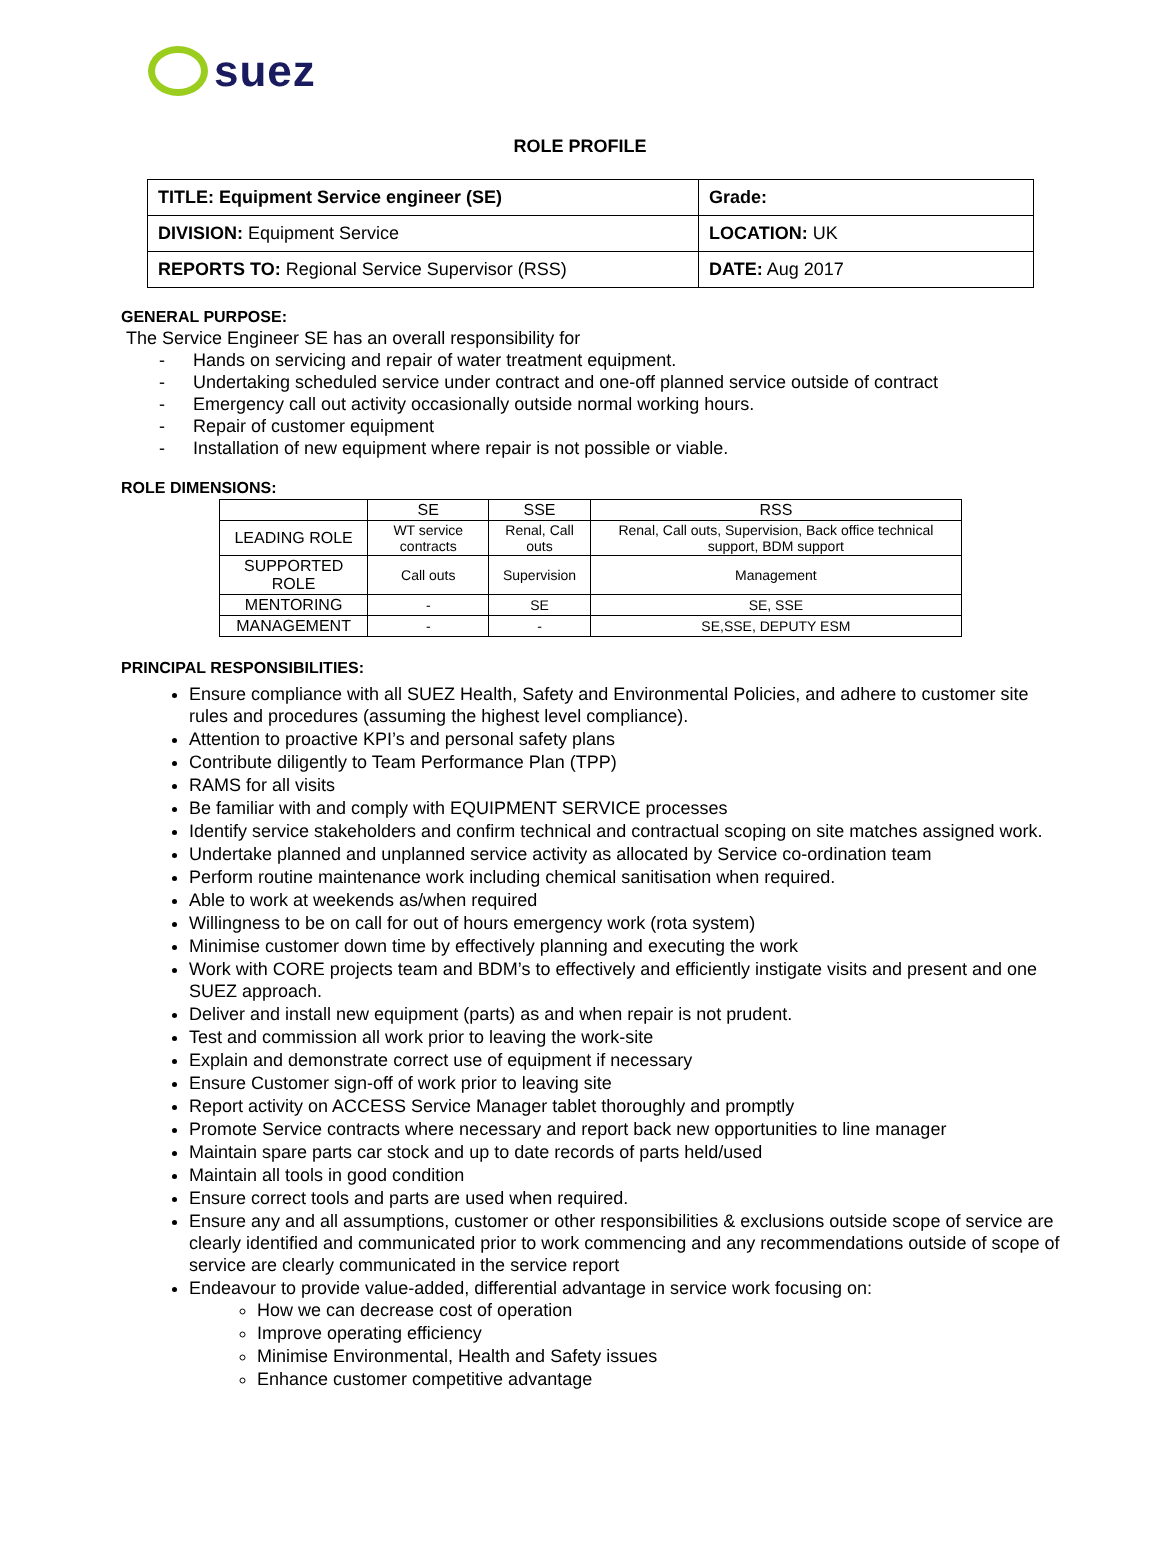suez
ROLE PROFILE
| TITLE: Equipment Service engineer (SE) | Grade: |
| DIVISION: Equipment Service | LOCATION: UK |
| REPORTS TO: Regional Service Supervisor (RSS) | DATE: Aug 2017 |
GENERAL PURPOSE:
The Service Engineer SE has an overall responsibility for
- Hands on servicing and repair of water treatment equipment.
- Undertaking scheduled service under contract and one-off planned service outside of contract
- Emergency call out activity occasionally outside normal working hours.
- Repair of customer equipment
- Installation of new equipment where repair is not possible or viable.
ROLE DIMENSIONS:
| | SE | SSE | RSS |
| --- | --- | --- | --- |
| LEADING ROLE | WT service contracts | Renal, Call outs | Renal, Call outs, Supervision, Back office technical support, BDM support |
| SUPPORTED ROLE | Call outs | Supervision | Management |
| MENTORING | - | SE | SE, SSE |
| MANAGEMENT | - | - | SE,SSE, DEPUTY ESM |
PRINCIPAL RESPONSIBILITIES:
Ensure compliance with all SUEZ Health, Safety and Environmental Policies, and adhere to customer site rules and procedures (assuming the highest level compliance).
Attention to proactive KPI’s and personal safety plans
Contribute diligently to Team Performance Plan (TPP)
RAMS for all visits
Be familiar with and comply with EQUIPMENT SERVICE processes
Identify service stakeholders and confirm technical and contractual scoping on site matches assigned work.
Undertake planned and unplanned service activity as allocated by Service co-ordination team
Perform routine maintenance work including chemical sanitisation when required.
Able to work at weekends as/when required
Willingness to be on call for out of hours emergency work (rota system)
Minimise customer down time by effectively planning and executing the work
Work with CORE projects team and BDM’s to effectively and efficiently instigate visits and present and one SUEZ approach.
Deliver and install new equipment (parts) as and when repair is not prudent.
Test and commission all work prior to leaving the work-site
Explain and demonstrate correct use of equipment if necessary
Ensure Customer sign-off of work prior to leaving site
Report activity on ACCESS Service Manager tablet thoroughly and promptly
Promote Service contracts where necessary and report back new opportunities to line manager
Maintain spare parts car stock and up to date records of parts held/used
Maintain all tools in good condition
Ensure correct tools and parts are used when required.
Ensure any and all assumptions, customer or other responsibilities & exclusions outside scope of service are clearly identified and communicated prior to work commencing and any recommendations outside of scope of service are clearly communicated in the service report
Endeavour to provide value-added, differential advantage in service work focusing on:
How we can decrease cost of operation
Improve operating efficiency
Minimise Environmental, Health and Safety issues
Enhance customer competitive advantage